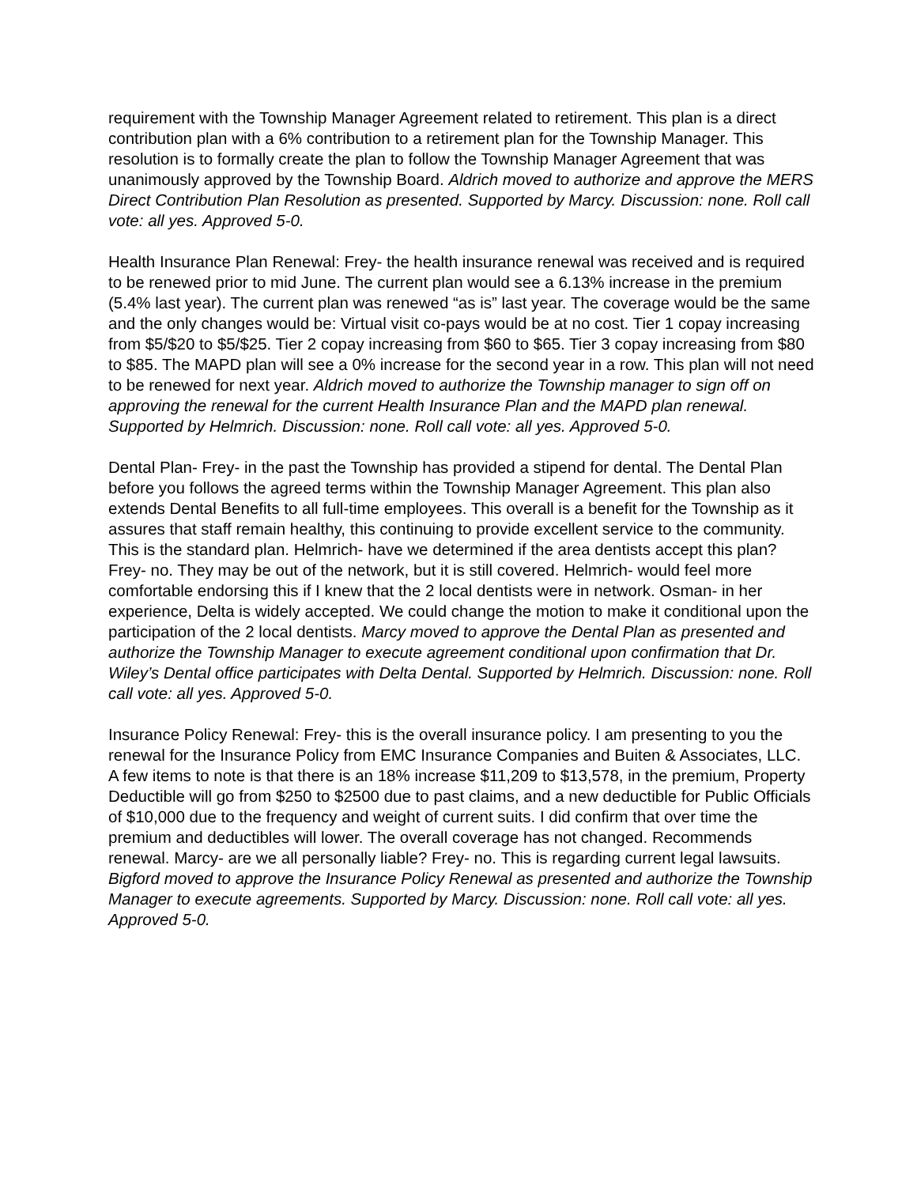requirement with the Township Manager Agreement related to retirement. This plan is a direct contribution plan with a 6% contribution to a retirement plan for the Township Manager. This resolution is to formally create the plan to follow the Township Manager Agreement that was unanimously approved by the Township Board. Aldrich moved to authorize and approve the MERS Direct Contribution Plan Resolution as presented. Supported by Marcy. Discussion: none. Roll call vote: all yes. Approved 5-0.
Health Insurance Plan Renewal: Frey- the health insurance renewal was received and is required to be renewed prior to mid June. The current plan would see a 6.13% increase in the premium (5.4% last year). The current plan was renewed “as is” last year. The coverage would be the same and the only changes would be: Virtual visit co-pays would be at no cost. Tier 1 copay increasing from $5/$20 to $5/$25. Tier 2 copay increasing from $60 to $65. Tier 3 copay increasing from $80 to $85. The MAPD plan will see a 0% increase for the second year in a row. This plan will not need to be renewed for next year. Aldrich moved to authorize the Township manager to sign off on approving the renewal for the current Health Insurance Plan and the MAPD plan renewal. Supported by Helmrich. Discussion: none. Roll call vote: all yes. Approved 5-0.
Dental Plan- Frey- in the past the Township has provided a stipend for dental. The Dental Plan before you follows the agreed terms within the Township Manager Agreement. This plan also extends Dental Benefits to all full-time employees. This overall is a benefit for the Township as it assures that staff remain healthy, this continuing to provide excellent service to the community. This is the standard plan. Helmrich- have we determined if the area dentists accept this plan? Frey- no. They may be out of the network, but it is still covered. Helmrich- would feel more comfortable endorsing this if I knew that the 2 local dentists were in network. Osman- in her experience, Delta is widely accepted. We could change the motion to make it conditional upon the participation of the 2 local dentists. Marcy moved to approve the Dental Plan as presented and authorize the Township Manager to execute agreement conditional upon confirmation that Dr. Wiley’s Dental office participates with Delta Dental. Supported by Helmrich. Discussion: none. Roll call vote: all yes. Approved 5-0.
Insurance Policy Renewal: Frey- this is the overall insurance policy. I am presenting to you the renewal for the Insurance Policy from EMC Insurance Companies and Buiten & Associates, LLC. A few items to note is that there is an 18% increase $11,209 to $13,578, in the premium, Property Deductible will go from $250 to $2500 due to past claims, and a new deductible for Public Officials of $10,000 due to the frequency and weight of current suits. I did confirm that over time the premium and deductibles will lower. The overall coverage has not changed. Recommends renewal. Marcy- are we all personally liable? Frey- no. This is regarding current legal lawsuits. Bigford moved to approve the Insurance Policy Renewal as presented and authorize the Township Manager to execute agreements. Supported by Marcy. Discussion: none. Roll call vote: all yes. Approved 5-0.